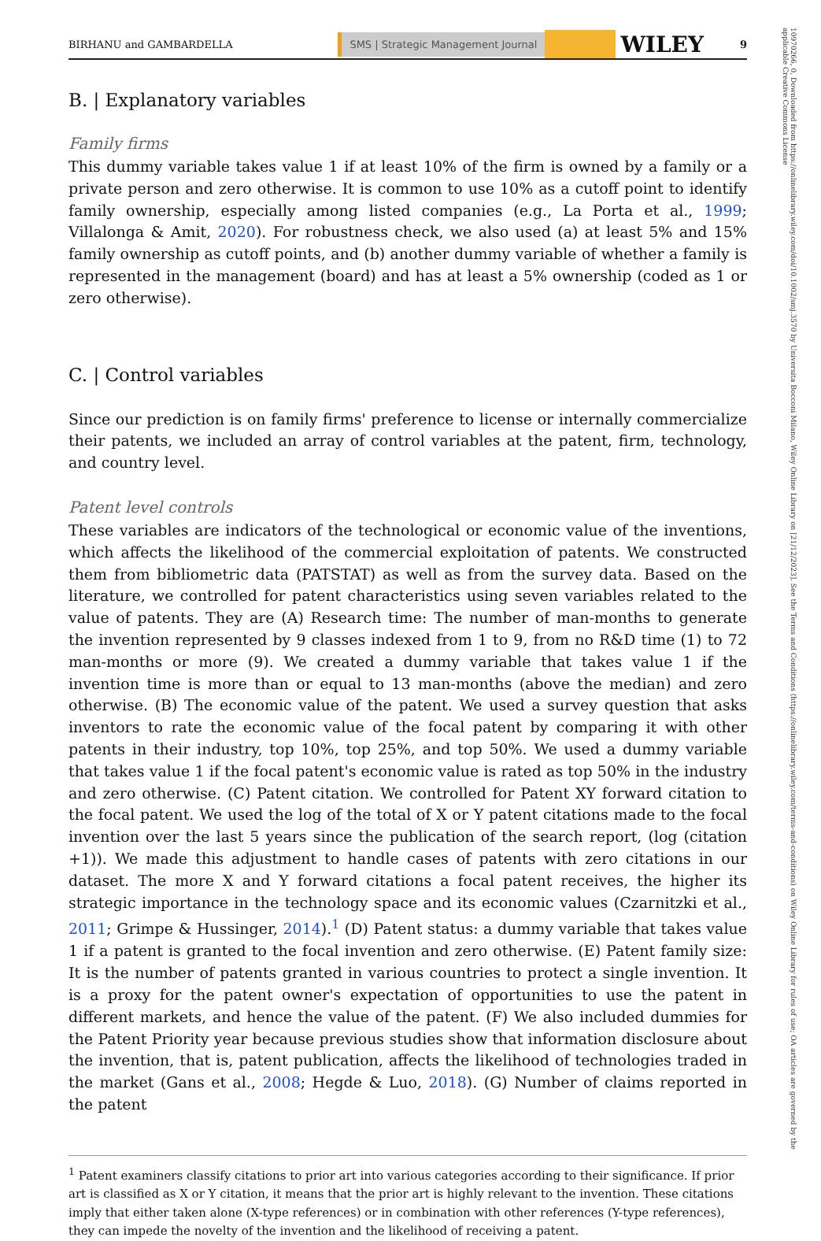BIRHANU and GAMBARDELLA SMS | Strategic Management Journal WILEY 9
B. | Explanatory variables
Family firms
This dummy variable takes value 1 if at least 10% of the firm is owned by a family or a private person and zero otherwise. It is common to use 10% as a cutoff point to identify family ownership, especially among listed companies (e.g., La Porta et al., 1999; Villalonga & Amit, 2020). For robustness check, we also used (a) at least 5% and 15% family ownership as cutoff points, and (b) another dummy variable of whether a family is represented in the management (board) and has at least a 5% ownership (coded as 1 or zero otherwise).
C. | Control variables
Since our prediction is on family firms' preference to license or internally commercialize their patents, we included an array of control variables at the patent, firm, technology, and country level.
Patent level controls
These variables are indicators of the technological or economic value of the inventions, which affects the likelihood of the commercial exploitation of patents. We constructed them from bibliometric data (PATSTAT) as well as from the survey data. Based on the literature, we controlled for patent characteristics using seven variables related to the value of patents. They are (A) Research time: The number of man-months to generate the invention represented by 9 classes indexed from 1 to 9, from no R&D time (1) to 72 man-months or more (9). We created a dummy variable that takes value 1 if the invention time is more than or equal to 13 man-months (above the median) and zero otherwise. (B) The economic value of the patent. We used a survey question that asks inventors to rate the economic value of the focal patent by comparing it with other patents in their industry, top 10%, top 25%, and top 50%. We used a dummy variable that takes value 1 if the focal patent's economic value is rated as top 50% in the industry and zero otherwise. (C) Patent citation. We controlled for Patent XY forward citation to the focal patent. We used the log of the total of X or Y patent citations made to the focal invention over the last 5 years since the publication of the search report, (log (citation +1)). We made this adjustment to handle cases of patents with zero citations in our dataset. The more X and Y forward citations a focal patent receives, the higher its strategic importance in the technology space and its economic values (Czarnitzki et al., 2011; Grimpe & Hussinger, 2014).<sup>1</sup> (D) Patent status: a dummy variable that takes value 1 if a patent is granted to the focal invention and zero otherwise. (E) Patent family size: It is the number of patents granted in various countries to protect a single invention. It is a proxy for the patent owner's expectation of opportunities to use the patent in different markets, and hence the value of the patent. (F) We also included dummies for the Patent Priority year because previous studies show that information disclosure about the invention, that is, patent publication, affects the likelihood of technologies traded in the market (Gans et al., 2008; Hegde & Luo, 2018). (G) Number of claims reported in the patent
<sup>1</sup> Patent examiners classify citations to prior art into various categories according to their significance. If prior art is classified as X or Y citation, it means that the prior art is highly relevant to the invention. These citations imply that either taken alone (X-type references) or in combination with other references (Y-type references), they can impede the novelty of the invention and the likelihood of receiving a patent.
10970266, 0, Downloaded from https://onlinelibrary.wiley.com/doi/10.1002/smj.3570 by Universita Bocconi Milano, Wiley Online Library on [21/12/2023]. See the Terms and Conditions (https://onlinelibrary.wiley.com/terms-and-conditions) on Wiley Online Library for rules of use; OA articles are governed by the applicable Creative Commons License